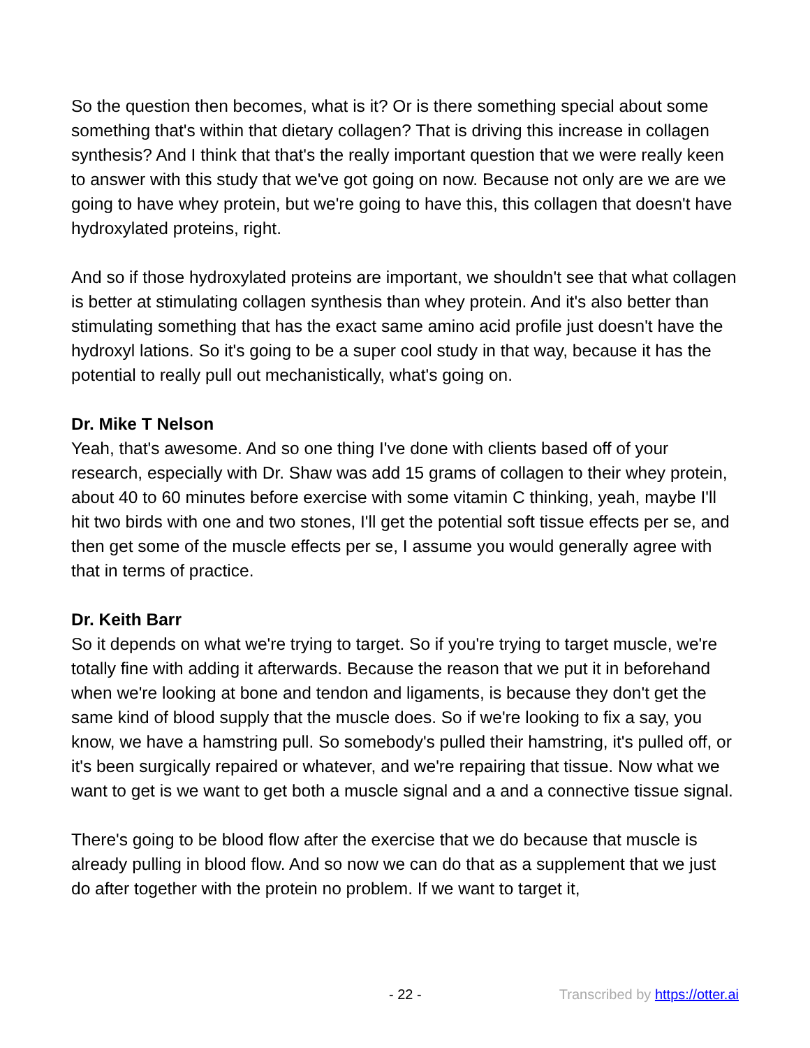So the question then becomes, what is it? Or is there something special about some something that's within that dietary collagen? That is driving this increase in collagen synthesis? And I think that that's the really important question that we were really keen to answer with this study that we've got going on now. Because not only are we are we going to have whey protein, but we're going to have this, this collagen that doesn't have hydroxylated proteins, right.
And so if those hydroxylated proteins are important, we shouldn't see that what collagen is better at stimulating collagen synthesis than whey protein. And it's also better than stimulating something that has the exact same amino acid profile just doesn't have the hydroxyl lations. So it's going to be a super cool study in that way, because it has the potential to really pull out mechanistically, what's going on.
Dr. Mike T Nelson
Yeah, that's awesome. And so one thing I've done with clients based off of your research, especially with Dr. Shaw was add 15 grams of collagen to their whey protein, about 40 to 60 minutes before exercise with some vitamin C thinking, yeah, maybe I'll hit two birds with one and two stones, I'll get the potential soft tissue effects per se, and then get some of the muscle effects per se, I assume you would generally agree with that in terms of practice.
Dr. Keith Barr
So it depends on what we're trying to target. So if you're trying to target muscle, we're totally fine with adding it afterwards. Because the reason that we put it in beforehand when we're looking at bone and tendon and ligaments, is because they don't get the same kind of blood supply that the muscle does. So if we're looking to fix a say, you know, we have a hamstring pull. So somebody's pulled their hamstring, it's pulled off, or it's been surgically repaired or whatever, and we're repairing that tissue. Now what we want to get is we want to get both a muscle signal and a and a connective tissue signal.
There's going to be blood flow after the exercise that we do because that muscle is already pulling in blood flow. And so now we can do that as a supplement that we just do after together with the protein no problem. If we want to target it,
- 22 - Transcribed by https://otter.ai